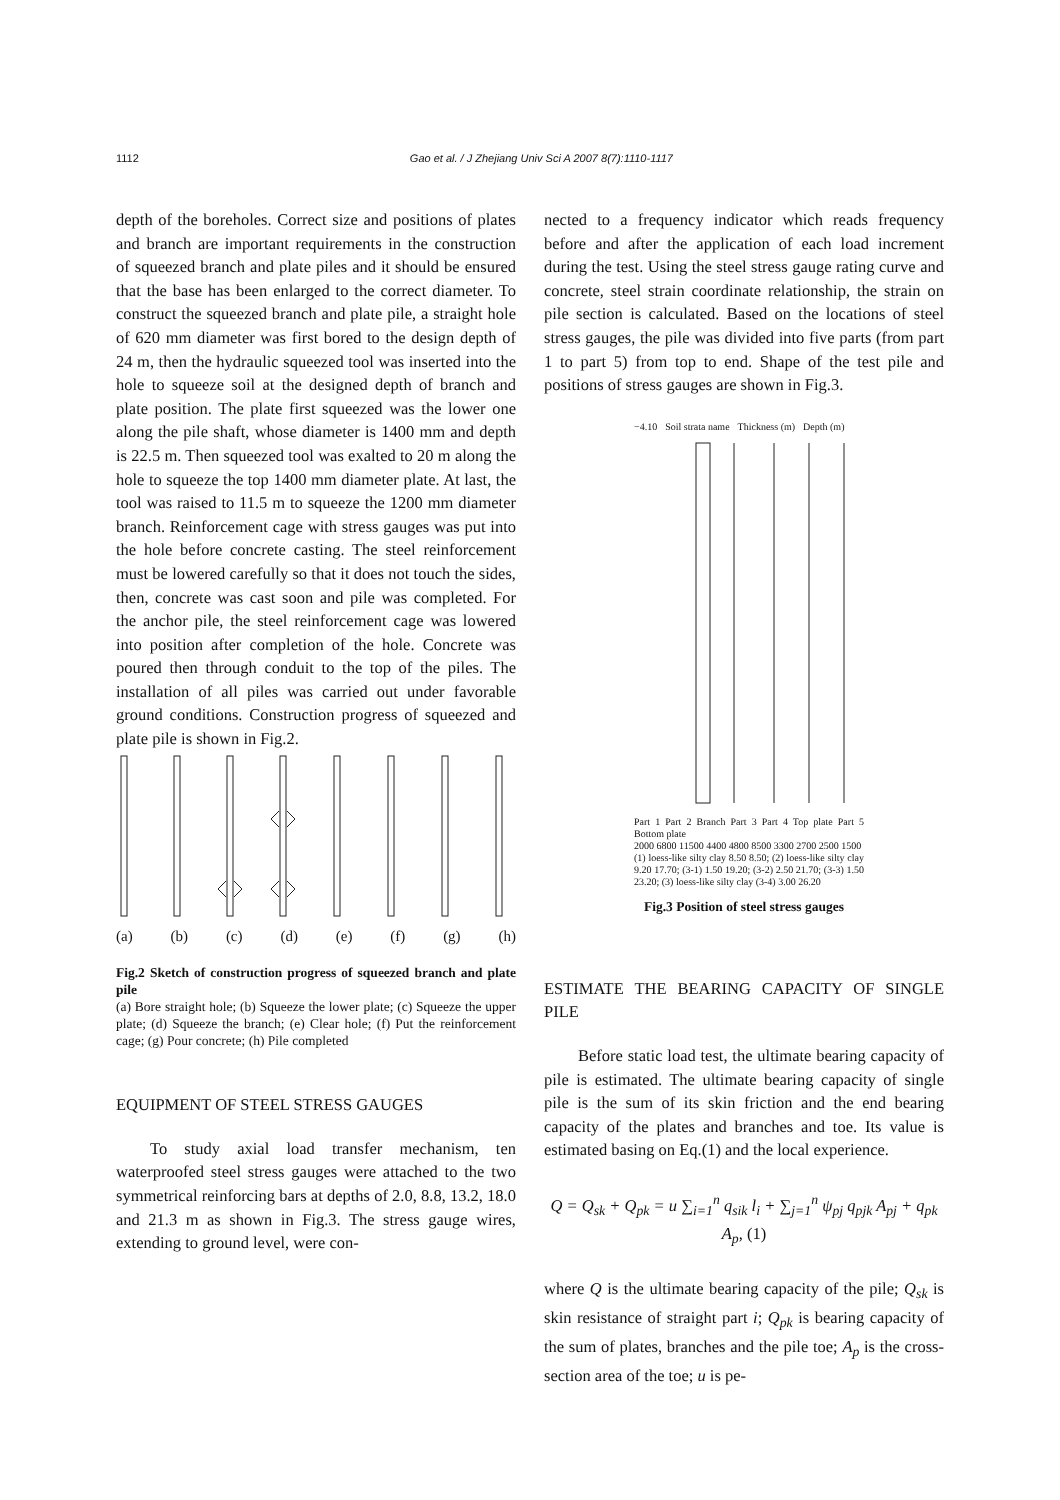1112 Gao et al. / J Zhejiang Univ Sci A 2007 8(7):1110-1117
depth of the boreholes. Correct size and positions of plates and branch are important requirements in the construction of squeezed branch and plate piles and it should be ensured that the base has been enlarged to the correct diameter. To construct the squeezed branch and plate pile, a straight hole of 620 mm diameter was first bored to the design depth of 24 m, then the hydraulic squeezed tool was inserted into the hole to squeeze soil at the designed depth of branch and plate position. The plate first squeezed was the lower one along the pile shaft, whose diameter is 1400 mm and depth is 22.5 m. Then squeezed tool was exalted to 20 m along the hole to squeeze the top 1400 mm diameter plate. At last, the tool was raised to 11.5 m to squeeze the 1200 mm diameter branch. Reinforcement cage with stress gauges was put into the hole before concrete casting. The steel reinforcement must be lowered carefully so that it does not touch the sides, then, concrete was cast soon and pile was completed. For the anchor pile, the steel reinforcement cage was lowered into position after completion of the hole. Concrete was poured then through conduit to the top of the piles. The installation of all piles was carried out under favorable ground conditions. Construction progress of squeezed and plate pile is shown in Fig.2.
(a) (b) (c) (d) (e) (f) (g) (h)
Fig.2 Sketch of construction progress of squeezed branch and plate pile
(a) Bore straight hole; (b) Squeeze the lower plate; (c) Squeeze the upper plate; (d) Squeeze the branch; (e) Clear hole; (f) Put the reinforcement cage; (g) Pour concrete; (h) Pile completed
EQUIPMENT OF STEEL STRESS GAUGES
To study axial load transfer mechanism, ten waterproofed steel stress gauges were attached to the two symmetrical reinforcing bars at depths of 2.0, 8.8, 13.2, 18.0 and 21.3 m as shown in Fig.3. The stress gauge wires, extending to ground level, were con-
nected to a frequency indicator which reads frequency before and after the application of each load increment during the test. Using the steel stress gauge rating curve and concrete, steel strain coordinate relationship, the strain on pile section is calculated. Based on the locations of steel stress gauges, the pile was divided into five parts (from part 1 to part 5) from top to end. Shape of the test pile and positions of stress gauges are shown in Fig.3.
−4.10 Soil strata name Thickness (m) Depth (m)
Part 1 Part 2 Branch Part 3 Part 4 Top plate Part 5 Bottom plate
2000 6800 11500 4400 4800 8500 3300 2700 2500 1500
(1) loess-like silty clay 8.50 8.50; (2) loess-like silty clay 9.20 17.70; (3-1) 1.50 19.20; (3-2) 2.50 21.70; (3-3) 1.50 23.20; (3) loess-like silty clay (3-4) 3.00 26.20
Fig.3 Position of steel stress gauges
ESTIMATE THE BEARING CAPACITY OF SINGLE PILE
Before static load test, the ultimate bearing capacity of pile is estimated. The ultimate bearing capacity of single pile is the sum of its skin friction and the end bearing capacity of the plates and branches and toe. Its value is estimated basing on Eq.(1) and the local experience.
Q = Q<sub>sk</sub> + Q<sub>pk</sub> = u ∑<sub>i=1</sub><sup>n</sup> q<sub>sik</sub> l<sub>i</sub> + ∑<sub>j=1</sub><sup>n</sup> ψ<sub>pj</sub> q<sub>pjk</sub> A<sub>pj</sub> + q<sub>pk</sub> A<sub>p</sub>, (1)
where Q is the ultimate bearing capacity of the pile; Q<sub>sk</sub> is skin resistance of straight part i; Q<sub>pk</sub> is bearing capacity of the sum of plates, branches and the pile toe; A<sub>p</sub> is the cross-section area of the toe; u is pe-